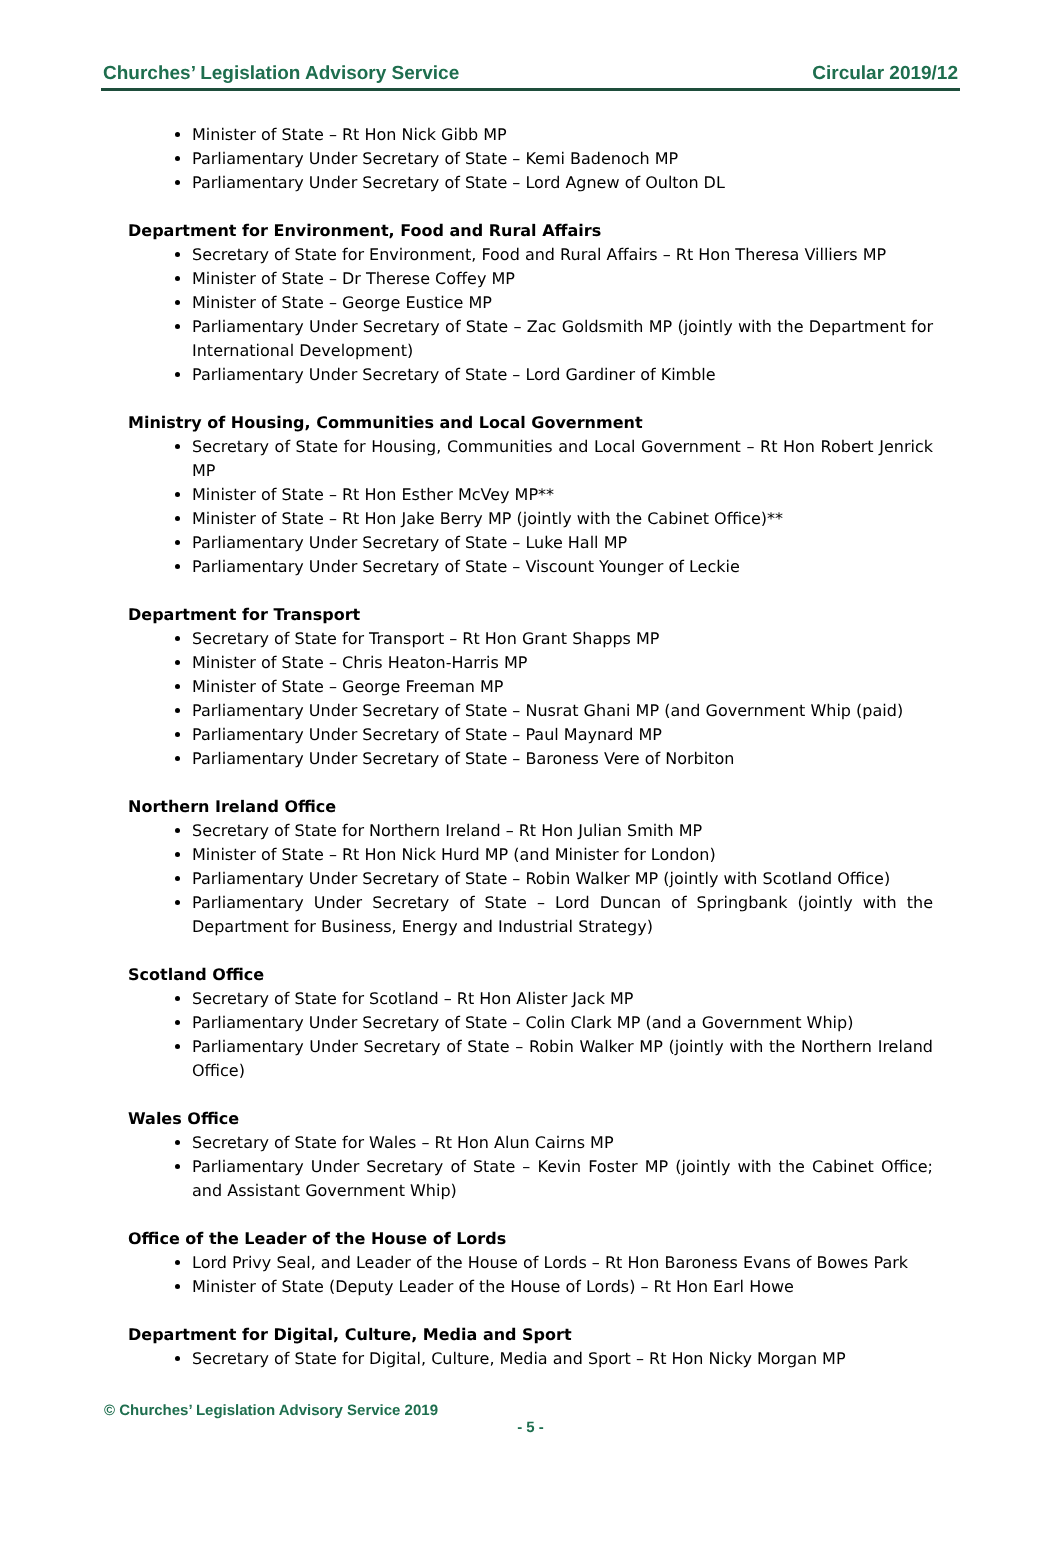Churches’ Legislation Advisory Service Circular 2019/12
Minister of State – Rt Hon Nick Gibb MP
Parliamentary Under Secretary of State – Kemi Badenoch MP
Parliamentary Under Secretary of State – Lord Agnew of Oulton DL
Department for Environment, Food and Rural Affairs
Secretary of State for Environment, Food and Rural Affairs – Rt Hon Theresa Villiers MP
Minister of State – Dr Therese Coffey MP
Minister of State – George Eustice MP
Parliamentary Under Secretary of State – Zac Goldsmith MP (jointly with the Department for International Development)
Parliamentary Under Secretary of State – Lord Gardiner of Kimble
Ministry of Housing, Communities and Local Government
Secretary of State for Housing, Communities and Local Government – Rt Hon Robert Jenrick MP
Minister of State – Rt Hon Esther McVey MP**
Minister of State – Rt Hon Jake Berry MP (jointly with the Cabinet Office)**
Parliamentary Under Secretary of State – Luke Hall MP
Parliamentary Under Secretary of State – Viscount Younger of Leckie
Department for Transport
Secretary of State for Transport – Rt Hon Grant Shapps MP
Minister of State – Chris Heaton-Harris MP
Minister of State – George Freeman MP
Parliamentary Under Secretary of State – Nusrat Ghani MP (and Government Whip (paid)
Parliamentary Under Secretary of State – Paul Maynard MP
Parliamentary Under Secretary of State – Baroness Vere of Norbiton
Northern Ireland Office
Secretary of State for Northern Ireland – Rt Hon Julian Smith MP
Minister of State – Rt Hon Nick Hurd MP (and Minister for London)
Parliamentary Under Secretary of State – Robin Walker MP (jointly with Scotland Office)
Parliamentary Under Secretary of State – Lord Duncan of Springbank (jointly with the Department for Business, Energy and Industrial Strategy)
Scotland Office
Secretary of State for Scotland – Rt Hon Alister Jack MP
Parliamentary Under Secretary of State – Colin Clark MP (and a Government Whip)
Parliamentary Under Secretary of State – Robin Walker MP (jointly with the Northern Ireland Office)
Wales Office
Secretary of State for Wales – Rt Hon Alun Cairns MP
Parliamentary Under Secretary of State – Kevin Foster MP (jointly with the Cabinet Office; and Assistant Government Whip)
Office of the Leader of the House of Lords
Lord Privy Seal, and Leader of the House of Lords – Rt Hon Baroness Evans of Bowes Park
Minister of State (Deputy Leader of the House of Lords) – Rt Hon Earl Howe
Department for Digital, Culture, Media and Sport
Secretary of State for Digital, Culture, Media and Sport – Rt Hon Nicky Morgan MP
© Churches’ Legislation Advisory Service 2019
- 5 -